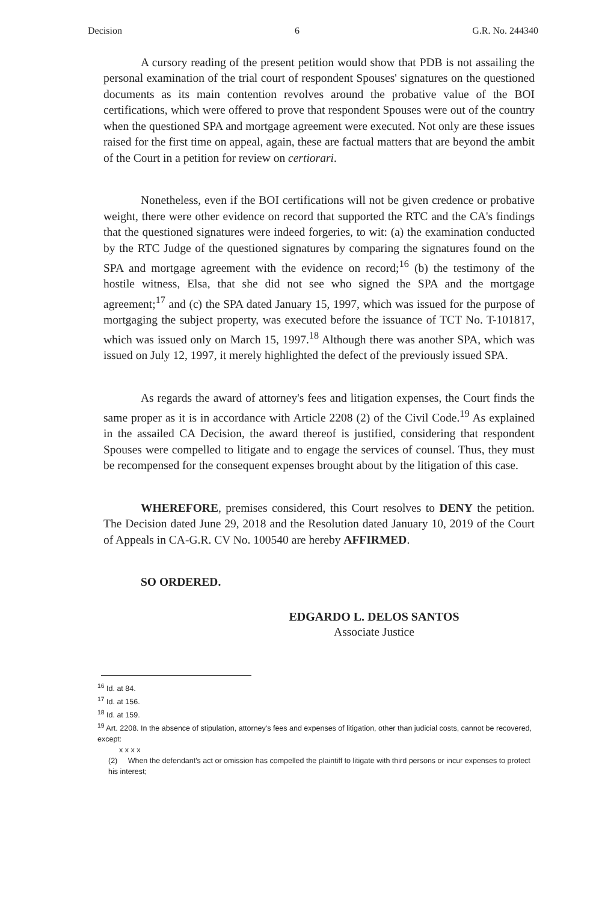Decision 6 G.R. No. 244340
A cursory reading of the present petition would show that PDB is not assailing the personal examination of the trial court of respondent Spouses' signatures on the questioned documents as its main contention revolves around the probative value of the BOI certifications, which were offered to prove that respondent Spouses were out of the country when the questioned SPA and mortgage agreement were executed. Not only are these issues raised for the first time on appeal, again, these are factual matters that are beyond the ambit of the Court in a petition for review on certiorari.
Nonetheless, even if the BOI certifications will not be given credence or probative weight, there were other evidence on record that supported the RTC and the CA's findings that the questioned signatures were indeed forgeries, to wit: (a) the examination conducted by the RTC Judge of the questioned signatures by comparing the signatures found on the SPA and mortgage agreement with the evidence on record;<sup>16</sup> (b) the testimony of the hostile witness, Elsa, that she did not see who signed the SPA and the mortgage agreement;<sup>17</sup> and (c) the SPA dated January 15, 1997, which was issued for the purpose of mortgaging the subject property, was executed before the issuance of TCT No. T-101817, which was issued only on March 15, 1997.<sup>18</sup> Although there was another SPA, which was issued on July 12, 1997, it merely highlighted the defect of the previously issued SPA.
As regards the award of attorney's fees and litigation expenses, the Court finds the same proper as it is in accordance with Article 2208 (2) of the Civil Code.<sup>19</sup> As explained in the assailed CA Decision, the award thereof is justified, considering that respondent Spouses were compelled to litigate and to engage the services of counsel. Thus, they must be recompensed for the consequent expenses brought about by the litigation of this case.
WHEREFORE, premises considered, this Court resolves to DENY the petition. The Decision dated June 29, 2018 and the Resolution dated January 10, 2019 of the Court of Appeals in CA-G.R. CV No. 100540 are hereby AFFIRMED.
SO ORDERED.
EDGARDO L. DELOS SANTOS
Associate Justice
<sup>16</sup> Id. at 84.
<sup>17</sup> Id. at 156.
<sup>18</sup> Id. at 159.
<sup>19</sup> Art. 2208. In the absence of stipulation, attorney's fees and expenses of litigation, other than judicial costs, cannot be recovered, except:
x x x x
(2) When the defendant's act or omission has compelled the plaintiff to litigate with third persons or incur expenses to protect his interest;